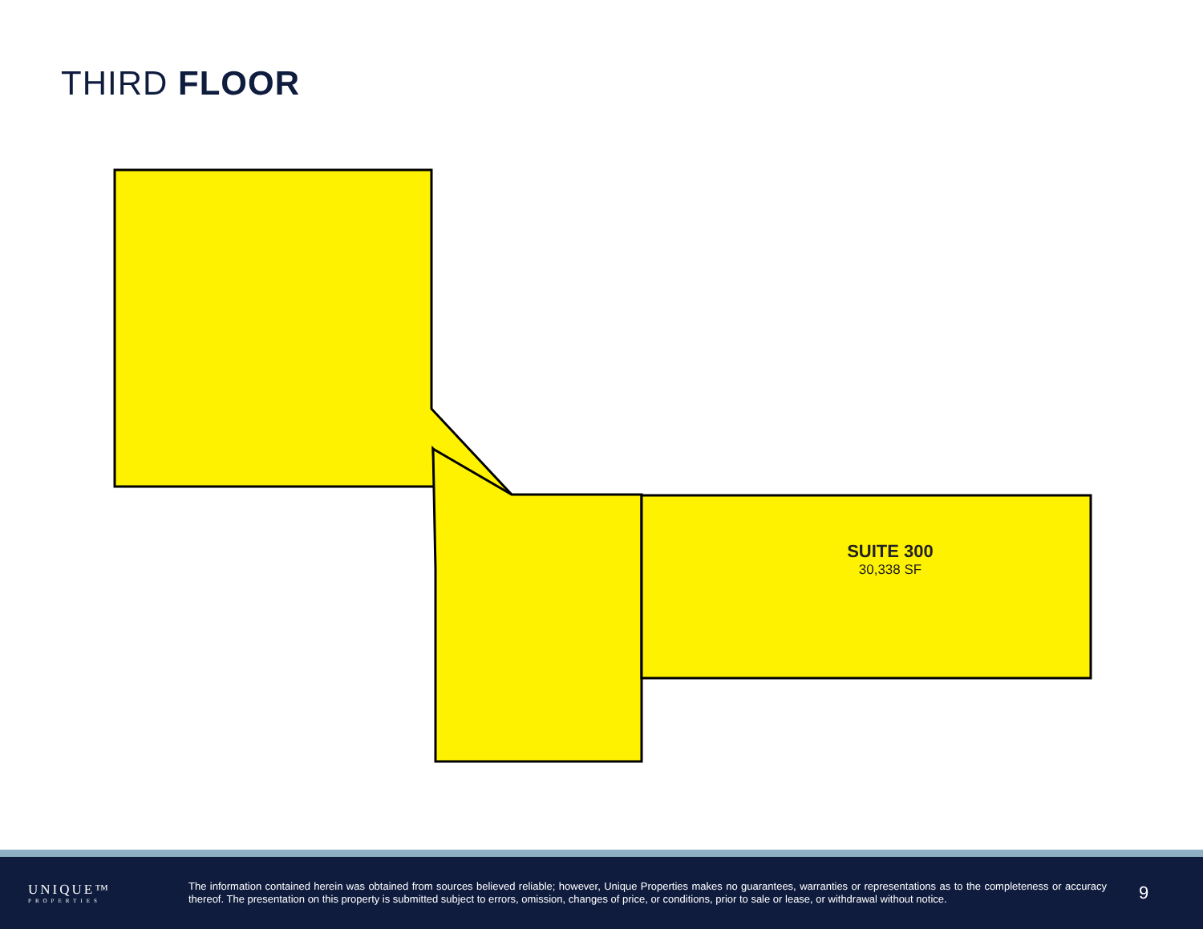THIRD FLOOR
SUITE 300
30,338 SF
UNIQUE™
PROPERTIES
The information contained herein was obtained from sources believed reliable; however, Unique Properties makes no guarantees, warranties or representations as to the completeness or accuracy thereof. The presentation on this property is submitted subject to errors, omission, changes of price, or conditions, prior to sale or lease, or withdrawal without notice.
9